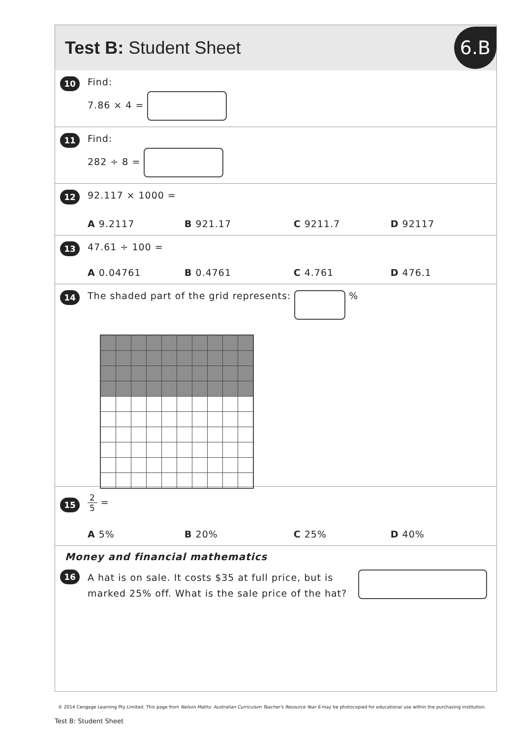Test B: Student Sheet
6.B
10
Find:
7.86 × 4 =
11
Find:
282 ÷ 8 =
12
92.117 × 1000 =
A 9.2117 B 921.17 C 9211.7 D 92117
13
47.61 ÷ 100 =
A 0.04761 B 0.4761 C 4.761 D 476.1
14
The shaded part of the grid represents: %
15
2 5 =
A 5% B 20% C 25% D 40%
Money and financial mathematics
16
A hat is on sale. It costs $35 at full price, but is marked 25% off. What is the sale price of the hat?
© 2014 Cengage Learning Pty Limited. This page from Nelson Maths: Australian Curriculum Teacher's Resource Year 6 may be photocopied for educational use within the purchasing institution.
Test B: Student Sheet